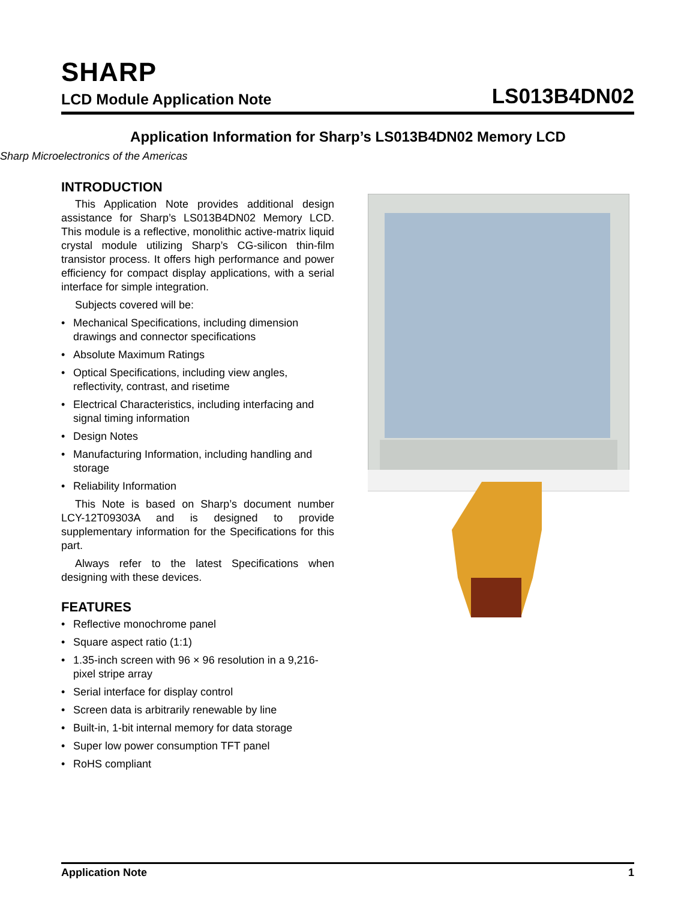SHARP
LCD Module Application Note
LS013B4DN02
Application Information for Sharp’s LS013B4DN02 Memory LCD
Sharp Microelectronics of the Americas
INTRODUCTION
This Application Note provides additional design assistance for Sharp’s LS013B4DN02 Memory LCD. This module is a reflective, monolithic active-matrix liquid crystal module utilizing Sharp’s CG-silicon thin-film transistor process. It offers high performance and power efficiency for compact display applications, with a serial interface for simple integration.
Subjects covered will be:
• Mechanical Specifications, including dimension drawings and connector specifications
• Absolute Maximum Ratings
• Optical Specifications, including view angles, reflectivity, contrast, and risetime
• Electrical Characteristics, including interfacing and signal timing information
• Design Notes
• Manufacturing Information, including handling and storage
• Reliability Information
This Note is based on Sharp’s document number LCY-12T09303A and is designed to provide supplementary information for the Specifications for this part.
Always refer to the latest Specifications when designing with these devices.
FEATURES
• Reflective monochrome panel
• Square aspect ratio (1:1)
• 1.35-inch screen with 96 × 96 resolution in a 9,216-pixel stripe array
• Serial interface for display control
• Screen data is arbitrarily renewable by line
• Built-in, 1-bit internal memory for data storage
• Super low power consumption TFT panel
• RoHS compliant
Application Note 1